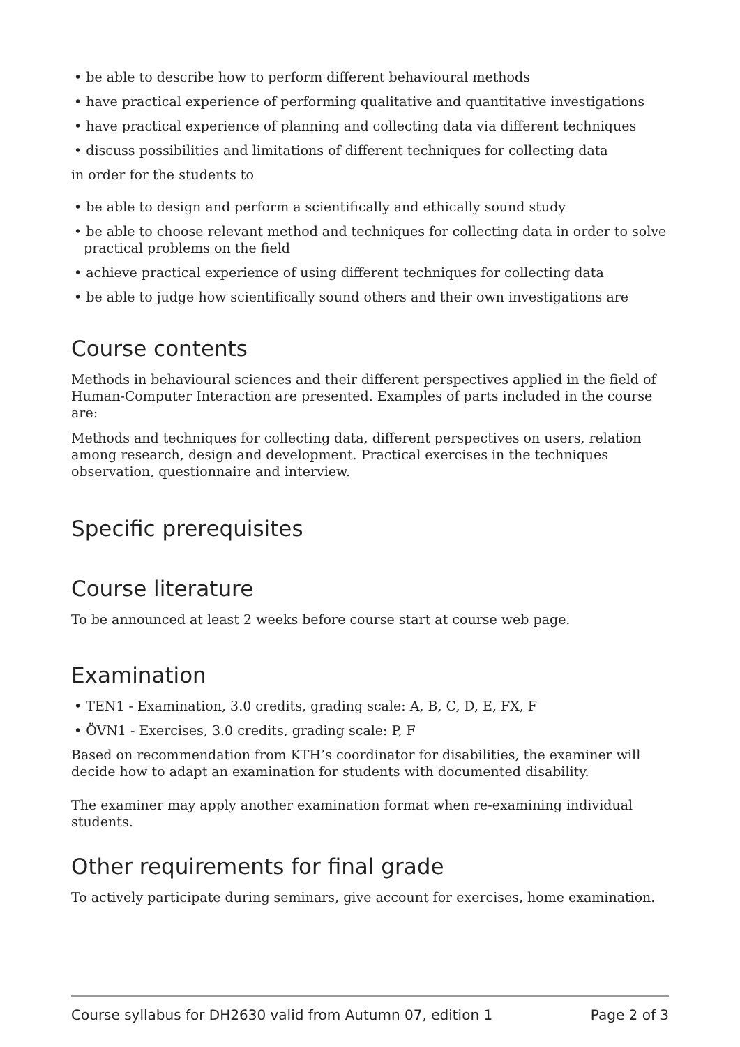• be able to describe how to perform different behavioural methods
• have practical experience of performing qualitative and quantitative investigations
• have practical experience of planning and collecting data via different techniques
• discuss possibilities and limitations of different techniques for collecting data
in order for the students to
• be able to design and perform a scientifically and ethically sound study
• be able to choose relevant method and techniques for collecting data in order to solve practical problems on the field
• achieve practical experience of using different techniques for collecting data
• be able to judge how scientifically sound others and their own investigations are
Course contents
Methods in behavioural sciences and their different perspectives applied in the field of Human-Computer Interaction are presented. Examples of parts included in the course are:
Methods and techniques for collecting data, different perspectives on users, relation among research, design and development. Practical exercises in the techniques observation, questionnaire and interview.
Specific prerequisites
Course literature
To be announced at least 2 weeks before course start at course web page.
Examination
• TEN1 - Examination, 3.0 credits, grading scale: A, B, C, D, E, FX, F
• ÖVN1 - Exercises, 3.0 credits, grading scale: P, F
Based on recommendation from KTH’s coordinator for disabilities, the examiner will decide how to adapt an examination for students with documented disability.
The examiner may apply another examination format when re-examining individual students.
Other requirements for final grade
To actively participate during seminars, give account for exercises, home examination.
Course syllabus for DH2630 valid from Autumn 07, edition 1 Page 2 of 3